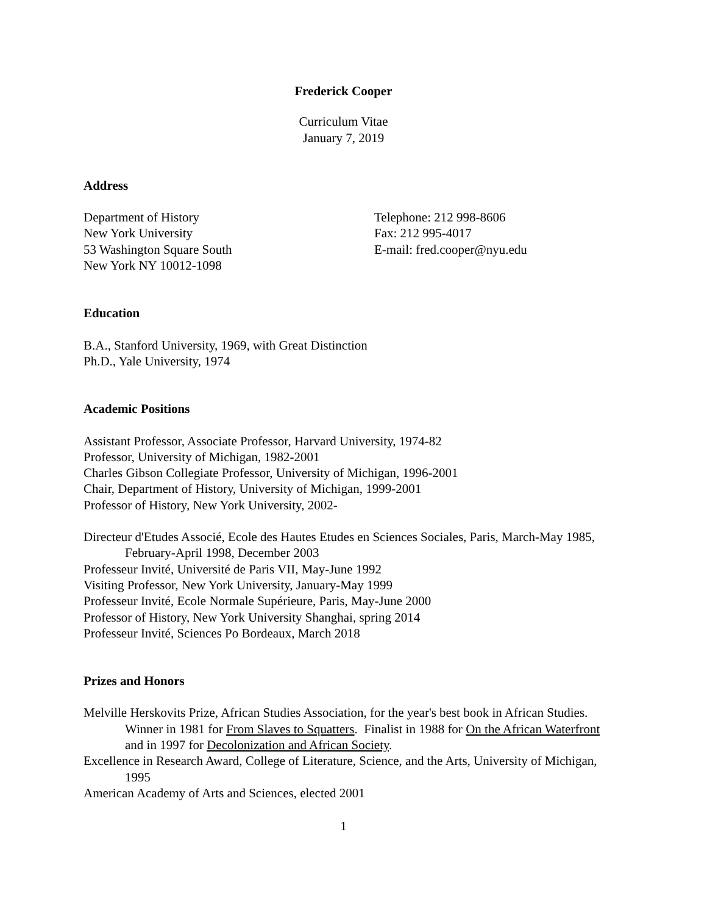Frederick Cooper
Curriculum Vitae
January 7, 2019
Address
Department of History
New York University
53 Washington Square South
New York NY 10012-1098
Telephone: 212 998-8606
Fax: 212 995-4017
E-mail: fred.cooper@nyu.edu
Education
B.A., Stanford University, 1969, with Great Distinction
Ph.D., Yale University, 1974
Academic Positions
Assistant Professor, Associate Professor, Harvard University, 1974-82
Professor, University of Michigan, 1982-2001
Charles Gibson Collegiate Professor, University of Michigan, 1996-2001
Chair, Department of History, University of Michigan, 1999-2001
Professor of History, New York University, 2002-
Directeur d'Etudes Associé, Ecole des Hautes Etudes en Sciences Sociales, Paris, March-May 1985, February-April 1998, December 2003
Professeur Invité, Université de Paris VII, May-June 1992
Visiting Professor, New York University, January-May 1999
Professeur Invité, Ecole Normale Supérieure, Paris, May-June 2000
Professor of History, New York University Shanghai, spring 2014
Professeur Invité, Sciences Po Bordeaux, March 2018
Prizes and Honors
Melville Herskovits Prize, African Studies Association, for the year's best book in African Studies. Winner in 1981 for From Slaves to Squatters. Finalist in 1988 for On the African Waterfront and in 1997 for Decolonization and African Society.
Excellence in Research Award, College of Literature, Science, and the Arts, University of Michigan, 1995
American Academy of Arts and Sciences, elected 2001
1